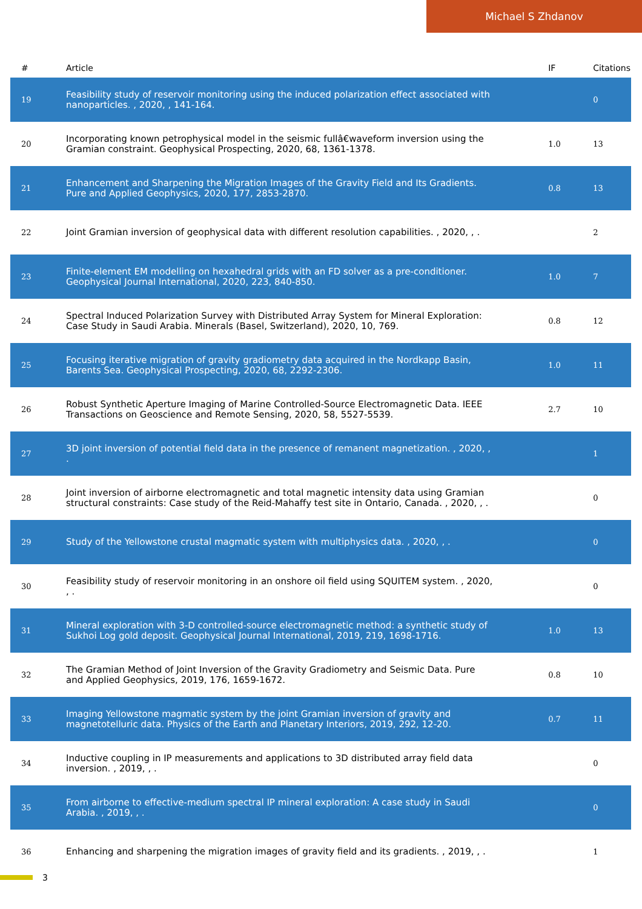Michael S Zhdanov
| # | Article | IF | Citations |
| --- | --- | --- | --- |
| 19 | Feasibility study of reservoir monitoring using the induced polarization effect associated with nanoparticles. , 2020, , 141-164. | | 0 |
| 20 | Incorporating known petrophysical model in the seismic fullâ€waveform inversion using the Gramian constraint. Geophysical Prospecting, 2020, 68, 1361-1378. | 1.0 | 13 |
| 21 | Enhancement and Sharpening the Migration Images of the Gravity Field and Its Gradients. Pure and Applied Geophysics, 2020, 177, 2853-2870. | 0.8 | 13 |
| 22 | Joint Gramian inversion of geophysical data with different resolution capabilities. , 2020, , . | | 2 |
| 23 | Finite-element EM modelling on hexahedral grids with an FD solver as a pre-conditioner. Geophysical Journal International, 2020, 223, 840-850. | 1.0 | 7 |
| 24 | Spectral Induced Polarization Survey with Distributed Array System for Mineral Exploration: Case Study in Saudi Arabia. Minerals (Basel, Switzerland), 2020, 10, 769. | 0.8 | 12 |
| 25 | Focusing iterative migration of gravity gradiometry data acquired in the Nordkapp Basin, Barents Sea. Geophysical Prospecting, 2020, 68, 2292-2306. | 1.0 | 11 |
| 26 | Robust Synthetic Aperture Imaging of Marine Controlled-Source Electromagnetic Data. IEEE Transactions on Geoscience and Remote Sensing, 2020, 58, 5527-5539. | 2.7 | 10 |
| 27 | 3D joint inversion of potential field data in the presence of remanent magnetization. , 2020, , . | | 1 |
| 28 | Joint inversion of airborne electromagnetic and total magnetic intensity data using Gramian structural constraints: Case study of the Reid-Mahaffy test site in Ontario, Canada. , 2020, , . | | 0 |
| 29 | Study of the Yellowstone crustal magmatic system with multiphysics data. , 2020, , . | | 0 |
| 30 | Feasibility study of reservoir monitoring in an onshore oil field using SQUITEM system. , 2020, , . | | 0 |
| 31 | Mineral exploration with 3-D controlled-source electromagnetic method: a synthetic study of Sukhoi Log gold deposit. Geophysical Journal International, 2019, 219, 1698-1716. | 1.0 | 13 |
| 32 | The Gramian Method of Joint Inversion of the Gravity Gradiometry and Seismic Data. Pure and Applied Geophysics, 2019, 176, 1659-1672. | 0.8 | 10 |
| 33 | Imaging Yellowstone magmatic system by the joint Gramian inversion of gravity and magnetotelluric data. Physics of the Earth and Planetary Interiors, 2019, 292, 12-20. | 0.7 | 11 |
| 34 | Inductive coupling in IP measurements and applications to 3D distributed array field data inversion. , 2019, , . | | 0 |
| 35 | From airborne to effective-medium spectral IP mineral exploration: A case study in Saudi Arabia. , 2019, , . | | 0 |
| 36 | Enhancing and sharpening the migration images of gravity field and its gradients. , 2019, , . | | 1 |
3